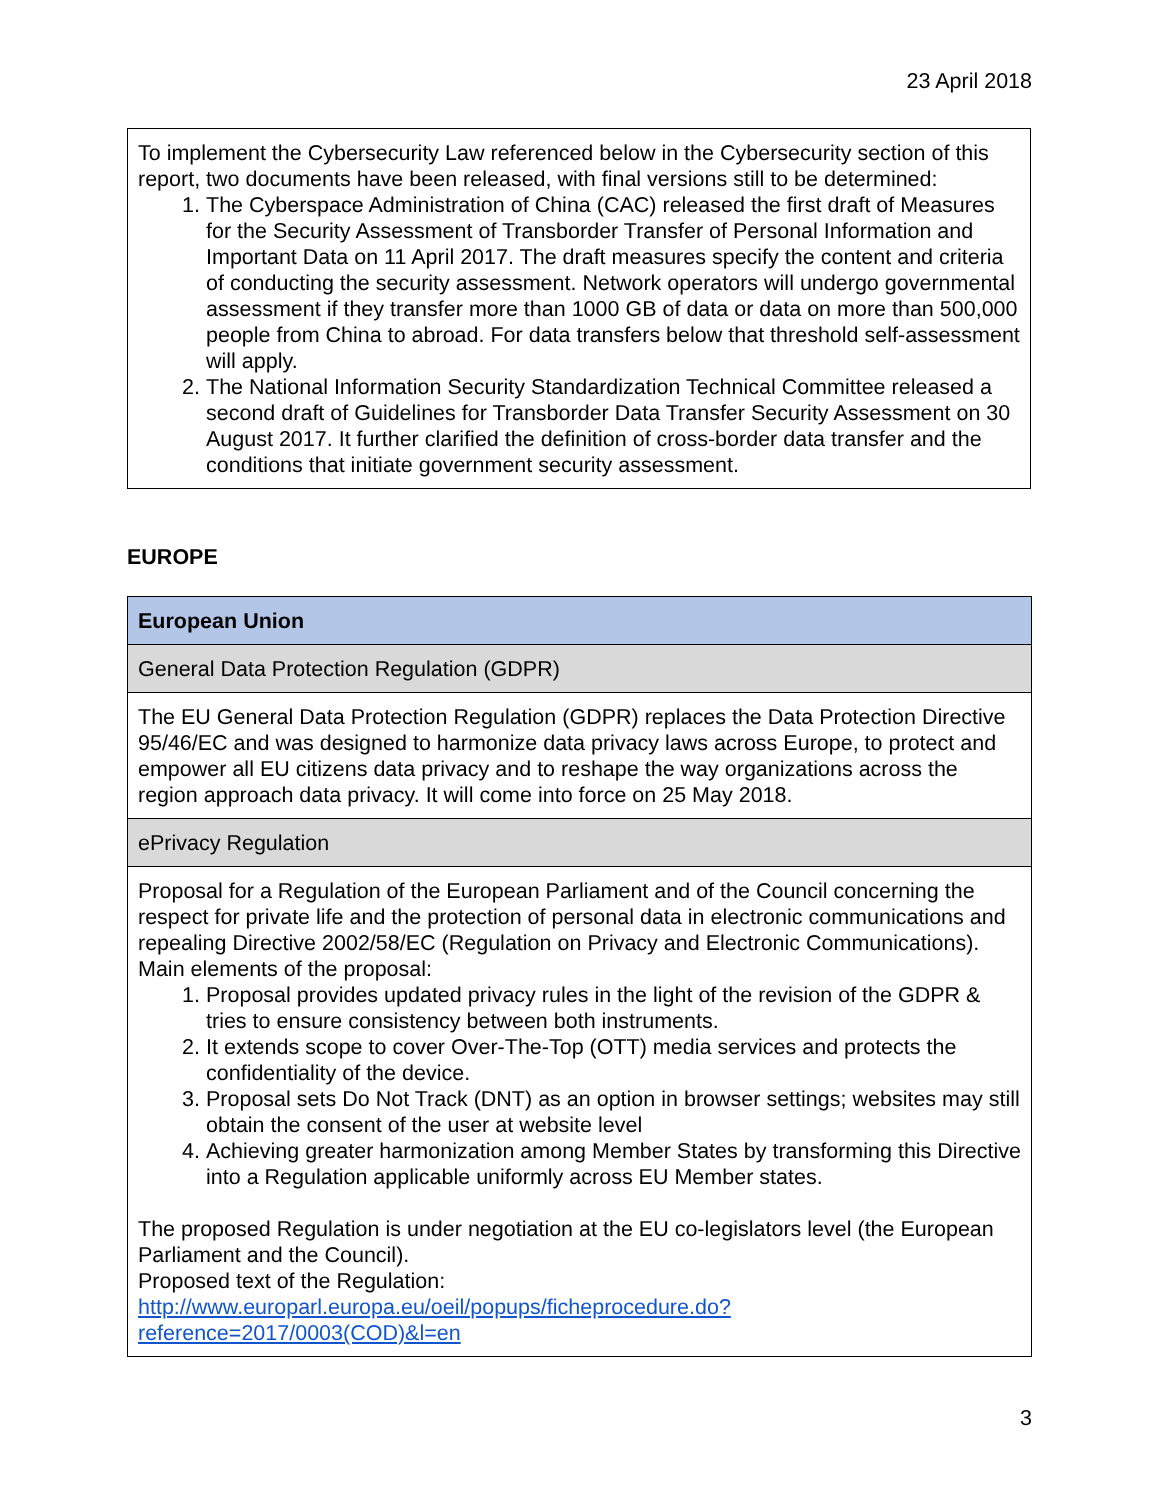23 April 2018
To implement the Cybersecurity Law referenced below in the Cybersecurity section of this report, two documents have been released, with final versions still to be determined:
1. The Cyberspace Administration of China (CAC) released the first draft of Measures for the Security Assessment of Transborder Transfer of Personal Information and Important Data on 11 April 2017. The draft measures specify the content and criteria of conducting the security assessment. Network operators will undergo governmental assessment if they transfer more than 1000 GB of data or data on more than 500,000 people from China to abroad. For data transfers below that threshold self-assessment will apply.
2. The National Information Security Standardization Technical Committee released a second draft of Guidelines for Transborder Data Transfer Security Assessment on 30 August 2017. It further clarified the definition of cross-border data transfer and the conditions that initiate government security assessment.
EUROPE
| European Union |
| --- |
| General Data Protection Regulation (GDPR) |
| The EU General Data Protection Regulation (GDPR) replaces the Data Protection Directive 95/46/EC and was designed to harmonize data privacy laws across Europe, to protect and empower all EU citizens data privacy and to reshape the way organizations across the region approach data privacy. It will come into force on 25 May 2018. |
| ePrivacy Regulation |
| Proposal for a Regulation of the European Parliament and of the Council concerning the respect for private life and the protection of personal data in electronic communications and repealing Directive 2002/58/EC (Regulation on Privacy and Electronic Communications). Main elements of the proposal: 1. Proposal provides updated privacy rules in the light of the revision of the GDPR & tries to ensure consistency between both instruments. 2. It extends scope to cover Over-The-Top (OTT) media services and protects the confidentiality of the device. 3. Proposal sets Do Not Track (DNT) as an option in browser settings; websites may still obtain the consent of the user at website level 4. Achieving greater harmonization among Member States by transforming this Directive into a Regulation applicable uniformly across EU Member states. The proposed Regulation is under negotiation at the EU co-legislators level (the European Parliament and the Council). Proposed text of the Regulation: http://www.europarl.europa.eu/oeil/popups/ficheprocedure.do?reference=2017/0003(COD)&l=en |
3